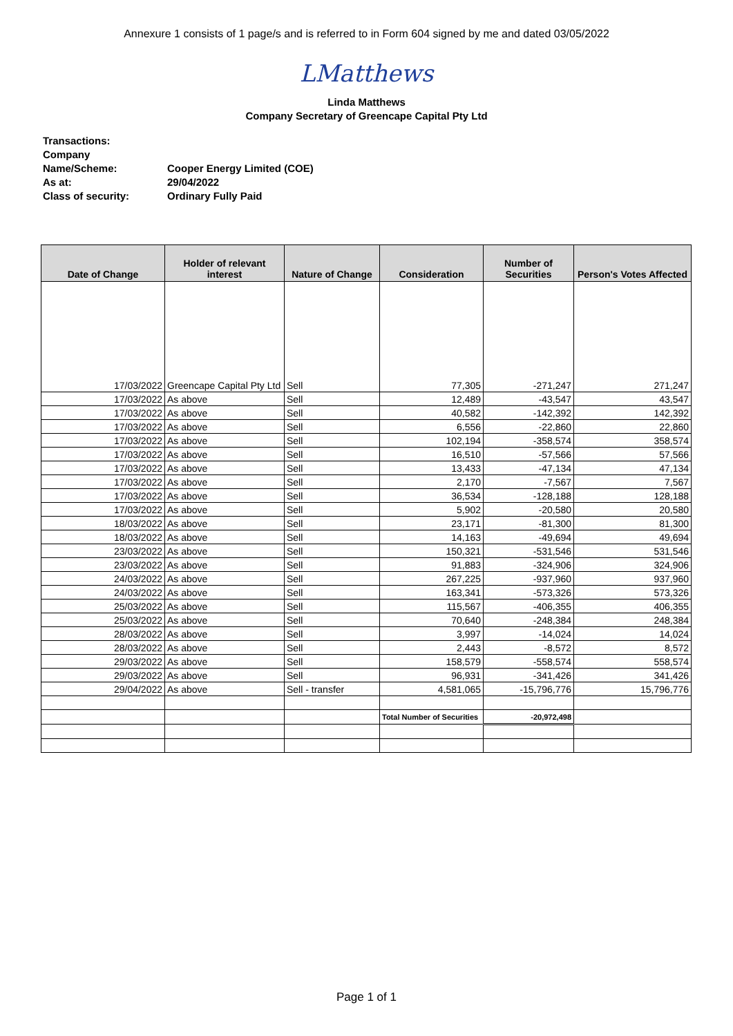Annexure 1 consists of 1 page/s and is referred to in Form 604 signed by me and dated 03/05/2022
LMatthews
Linda Matthews
Company Secretary of Greencape Capital Pty Ltd
| Transactions: | |
| Company Name/Scheme: | Cooper Energy Limited (COE) |
| As at: | 29/04/2022 |
| Class of security: | Ordinary Fully Paid |
| Date of Change | Holder of relevant interest | Nature of Change | Consideration | Number of Securities | Person's Votes Affected |
| --- | --- | --- | --- | --- | --- |
| 17/03/2022 | Greencape Capital Pty Ltd | Sell | 77,305 | -271,247 | 271,247 |
| 17/03/2022 | As above | Sell | 12,489 | -43,547 | 43,547 |
| 17/03/2022 | As above | Sell | 40,582 | -142,392 | 142,392 |
| 17/03/2022 | As above | Sell | 6,556 | -22,860 | 22,860 |
| 17/03/2022 | As above | Sell | 102,194 | -358,574 | 358,574 |
| 17/03/2022 | As above | Sell | 16,510 | -57,566 | 57,566 |
| 17/03/2022 | As above | Sell | 13,433 | -47,134 | 47,134 |
| 17/03/2022 | As above | Sell | 2,170 | -7,567 | 7,567 |
| 17/03/2022 | As above | Sell | 36,534 | -128,188 | 128,188 |
| 17/03/2022 | As above | Sell | 5,902 | -20,580 | 20,580 |
| 18/03/2022 | As above | Sell | 23,171 | -81,300 | 81,300 |
| 18/03/2022 | As above | Sell | 14,163 | -49,694 | 49,694 |
| 23/03/2022 | As above | Sell | 150,321 | -531,546 | 531,546 |
| 23/03/2022 | As above | Sell | 91,883 | -324,906 | 324,906 |
| 24/03/2022 | As above | Sell | 267,225 | -937,960 | 937,960 |
| 24/03/2022 | As above | Sell | 163,341 | -573,326 | 573,326 |
| 25/03/2022 | As above | Sell | 115,567 | -406,355 | 406,355 |
| 25/03/2022 | As above | Sell | 70,640 | -248,384 | 248,384 |
| 28/03/2022 | As above | Sell | 3,997 | -14,024 | 14,024 |
| 28/03/2022 | As above | Sell | 2,443 | -8,572 | 8,572 |
| 29/03/2022 | As above | Sell | 158,579 | -558,574 | 558,574 |
| 29/03/2022 | As above | Sell | 96,931 | -341,426 | 341,426 |
| 29/04/2022 | As above | Sell - transfer | 4,581,065 | -15,796,776 | 15,796,776 |
| | | | Total Number of Securities | -20,972,498 | |
Page 1 of 1